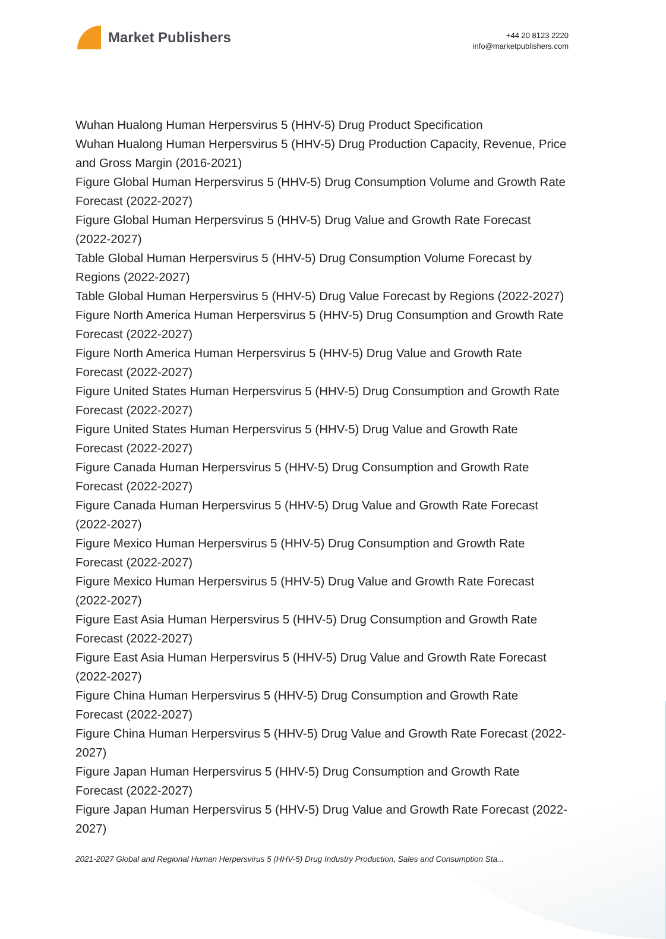Market Publishers
+44 20 8123 2220
info@marketpublishers.com
Wuhan Hualong Human Herpersvirus 5 (HHV-5) Drug Product Specification
Wuhan Hualong Human Herpersvirus 5 (HHV-5) Drug Production Capacity, Revenue, Price and Gross Margin (2016-2021)
Figure Global Human Herpersvirus 5 (HHV-5) Drug Consumption Volume and Growth Rate Forecast (2022-2027)
Figure Global Human Herpersvirus 5 (HHV-5) Drug Value and Growth Rate Forecast (2022-2027)
Table Global Human Herpersvirus 5 (HHV-5) Drug Consumption Volume Forecast by Regions (2022-2027)
Table Global Human Herpersvirus 5 (HHV-5) Drug Value Forecast by Regions (2022-2027)
Figure North America Human Herpersvirus 5 (HHV-5) Drug Consumption and Growth Rate Forecast (2022-2027)
Figure North America Human Herpersvirus 5 (HHV-5) Drug Value and Growth Rate Forecast (2022-2027)
Figure United States Human Herpersvirus 5 (HHV-5) Drug Consumption and Growth Rate Forecast (2022-2027)
Figure United States Human Herpersvirus 5 (HHV-5) Drug Value and Growth Rate Forecast (2022-2027)
Figure Canada Human Herpersvirus 5 (HHV-5) Drug Consumption and Growth Rate Forecast (2022-2027)
Figure Canada Human Herpersvirus 5 (HHV-5) Drug Value and Growth Rate Forecast (2022-2027)
Figure Mexico Human Herpersvirus 5 (HHV-5) Drug Consumption and Growth Rate Forecast (2022-2027)
Figure Mexico Human Herpersvirus 5 (HHV-5) Drug Value and Growth Rate Forecast (2022-2027)
Figure East Asia Human Herpersvirus 5 (HHV-5) Drug Consumption and Growth Rate Forecast (2022-2027)
Figure East Asia Human Herpersvirus 5 (HHV-5) Drug Value and Growth Rate Forecast (2022-2027)
Figure China Human Herpersvirus 5 (HHV-5) Drug Consumption and Growth Rate Forecast (2022-2027)
Figure China Human Herpersvirus 5 (HHV-5) Drug Value and Growth Rate Forecast (2022-2027)
Figure Japan Human Herpersvirus 5 (HHV-5) Drug Consumption and Growth Rate Forecast (2022-2027)
Figure Japan Human Herpersvirus 5 (HHV-5) Drug Value and Growth Rate Forecast (2022-2027)
2021-2027 Global and Regional Human Herpersvirus 5 (HHV-5) Drug Industry Production, Sales and Consumption Sta...